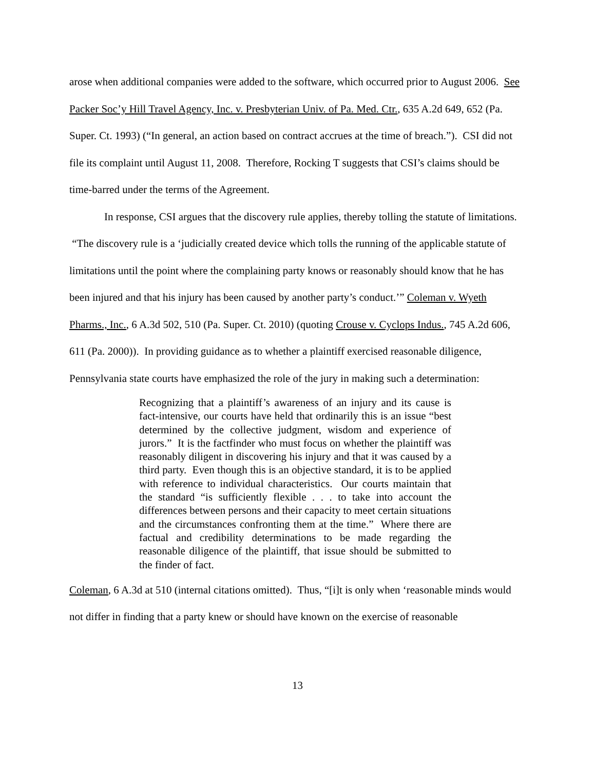arose when additional companies were added to the software, which occurred prior to August 2006. See Packer Soc’y Hill Travel Agency, Inc. v. Presbyterian Univ. of Pa. Med. Ctr., 635 A.2d 649, 652 (Pa. Super. Ct. 1993) (“In general, an action based on contract accrues at the time of breach.”). CSI did not file its complaint until August 11, 2008. Therefore, Rocking T suggests that CSI’s claims should be time-barred under the terms of the Agreement.
In response, CSI argues that the discovery rule applies, thereby tolling the statute of limitations. “The discovery rule is a ‘judicially created device which tolls the running of the applicable statute of limitations until the point where the complaining party knows or reasonably should know that he has been injured and that his injury has been caused by another party’s conduct.’” Coleman v. Wyeth Pharms., Inc., 6 A.3d 502, 510 (Pa. Super. Ct. 2010) (quoting Crouse v. Cyclops Indus., 745 A.2d 606, 611 (Pa. 2000)). In providing guidance as to whether a plaintiff exercised reasonable diligence, Pennsylvania state courts have emphasized the role of the jury in making such a determination:
Recognizing that a plaintiff’s awareness of an injury and its cause is fact-intensive, our courts have held that ordinarily this is an issue “best determined by the collective judgment, wisdom and experience of jurors.” It is the factfinder who must focus on whether the plaintiff was reasonably diligent in discovering his injury and that it was caused by a third party. Even though this is an objective standard, it is to be applied with reference to individual characteristics. Our courts maintain that the standard “is sufficiently flexible . . . to take into account the differences between persons and their capacity to meet certain situations and the circumstances confronting them at the time.” Where there are factual and credibility determinations to be made regarding the reasonable diligence of the plaintiff, that issue should be submitted to the finder of fact.
Coleman, 6 A.3d at 510 (internal citations omitted). Thus, “[i]t is only when ‘reasonable minds would not differ in finding that a party knew or should have known on the exercise of reasonable
13